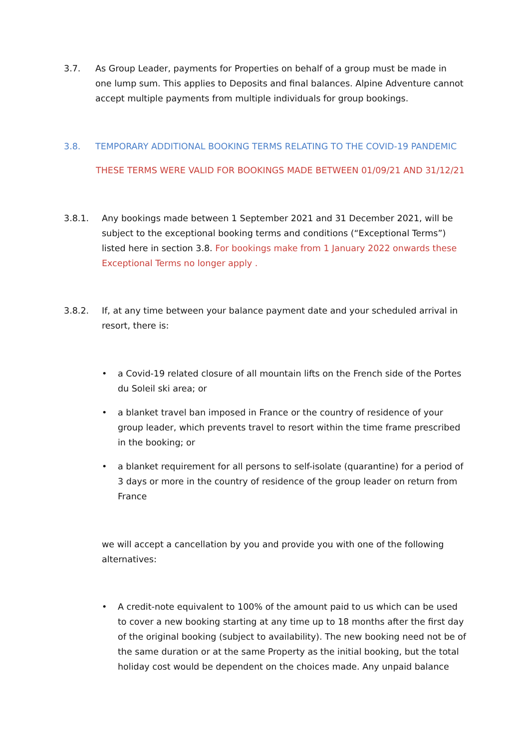3.7. As Group Leader, payments for Properties on behalf of a group must be made in one lump sum. This applies to Deposits and final balances. Alpine Adventure cannot accept multiple payments from multiple individuals for group bookings.
3.8. TEMPORARY ADDITIONAL BOOKING TERMS RELATING TO THE COVID-19 PANDEMIC
THESE TERMS WERE VALID FOR BOOKINGS MADE BETWEEN 01/09/21 AND 31/12/21
3.8.1. Any bookings made between 1 September 2021 and 31 December 2021, will be subject to the exceptional booking terms and conditions (“Exceptional Terms”) listed here in section 3.8. For bookings make from 1 January 2022 onwards these Exceptional Terms no longer apply .
3.8.2. If, at any time between your balance payment date and your scheduled arrival in resort, there is:
• a Covid-19 related closure of all mountain lifts on the French side of the Portes du Soleil ski area; or
• a blanket travel ban imposed in France or the country of residence of your group leader, which prevents travel to resort within the time frame prescribed in the booking; or
• a blanket requirement for all persons to self-isolate (quarantine) for a period of 3 days or more in the country of residence of the group leader on return from France
we will accept a cancellation by you and provide you with one of the following alternatives:
• A credit-note equivalent to 100% of the amount paid to us which can be used to cover a new booking starting at any time up to 18 months after the first day of the original booking (subject to availability). The new booking need not be of the same duration or at the same Property as the initial booking, but the total holiday cost would be dependent on the choices made. Any unpaid balance